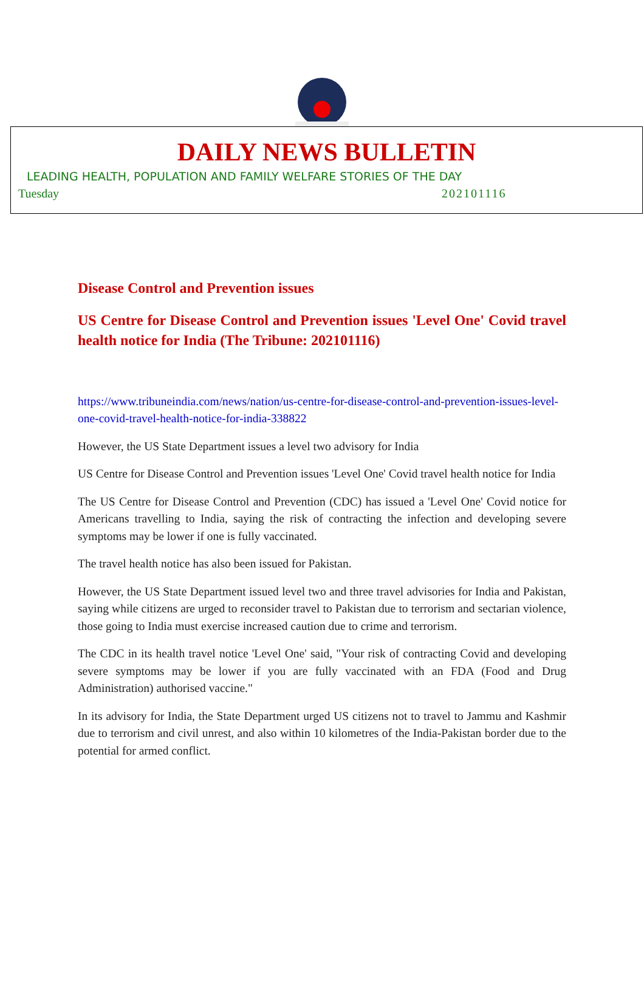DAILY NEWS BULLETIN
LEADING HEALTH, POPULATION AND FAMILY WELFARE STORIES OF THE DAY
Tuesday 202101116
Disease Control and Prevention issues
US Centre for Disease Control and Prevention issues 'Level One' Covid travel health notice for India (The Tribune: 202101116)
https://www.tribuneindia.com/news/nation/us-centre-for-disease-control-and-prevention-issues-level-one-covid-travel-health-notice-for-india-338822
However, the US State Department issues a level two advisory for India
US Centre for Disease Control and Prevention issues 'Level One' Covid travel health notice for India
The US Centre for Disease Control and Prevention (CDC) has issued a 'Level One' Covid notice for Americans travelling to India, saying the risk of contracting the infection and developing severe symptoms may be lower if one is fully vaccinated.
The travel health notice has also been issued for Pakistan.
However, the US State Department issued level two and three travel advisories for India and Pakistan, saying while citizens are urged to reconsider travel to Pakistan due to terrorism and sectarian violence, those going to India must exercise increased caution due to crime and terrorism.
The CDC in its health travel notice 'Level One' said, "Your risk of contracting Covid and developing severe symptoms may be lower if you are fully vaccinated with an FDA (Food and Drug Administration) authorised vaccine."
In its advisory for India, the State Department urged US citizens not to travel to Jammu and Kashmir due to terrorism and civil unrest, and also within 10 kilometres of the India-Pakistan border due to the potential for armed conflict.